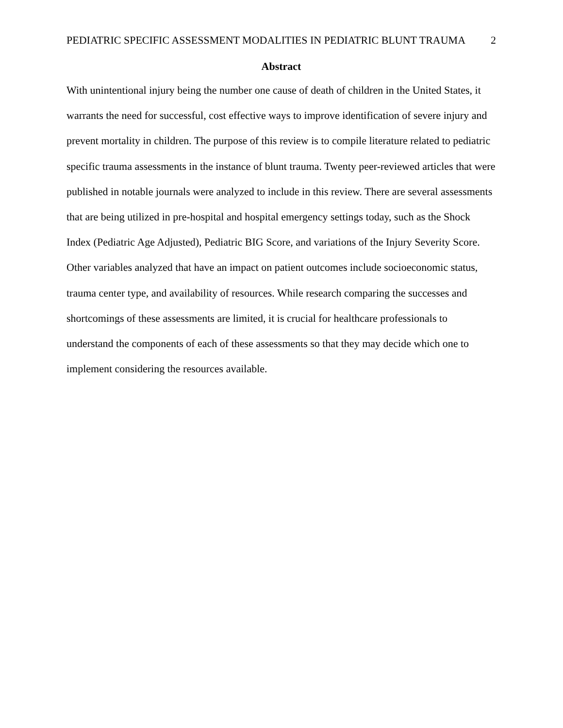PEDIATRIC SPECIFIC ASSESSMENT MODALITIES IN PEDIATRIC BLUNT TRAUMA 2
Abstract
With unintentional injury being the number one cause of death of children in the United States, it warrants the need for successful, cost effective ways to improve identification of severe injury and prevent mortality in children. The purpose of this review is to compile literature related to pediatric specific trauma assessments in the instance of blunt trauma. Twenty peer-reviewed articles that were published in notable journals were analyzed to include in this review. There are several assessments that are being utilized in pre-hospital and hospital emergency settings today, such as the Shock Index (Pediatric Age Adjusted), Pediatric BIG Score, and variations of the Injury Severity Score. Other variables analyzed that have an impact on patient outcomes include socioeconomic status, trauma center type, and availability of resources. While research comparing the successes and shortcomings of these assessments are limited, it is crucial for healthcare professionals to understand the components of each of these assessments so that they may decide which one to implement considering the resources available.